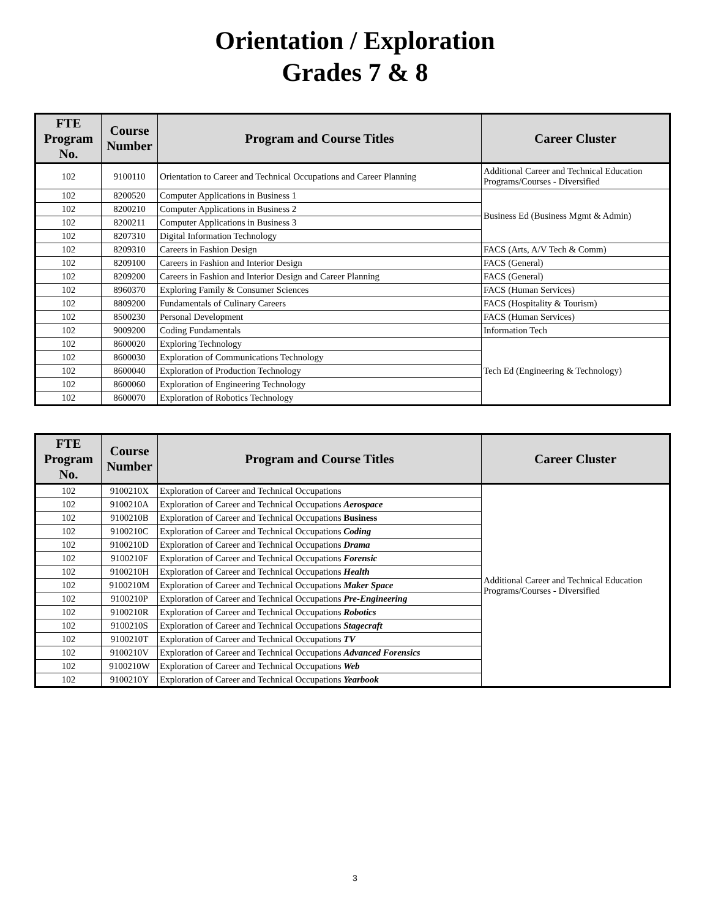Orientation / Exploration
Grades 7 & 8
| FTE Program No. | Course Number | Program and Course Titles | Career Cluster |
| --- | --- | --- | --- |
| 102 | 9100110 | Orientation to Career and Technical Occupations and Career Planning | Additional Career and Technical Education Programs/Courses - Diversified |
| 102 | 8200520 | Computer Applications in Business 1 | Business Ed (Business Mgmt & Admin) |
| 102 | 8200210 | Computer Applications in Business 2 | |
| 102 | 8200211 | Computer Applications in Business 3 | |
| 102 | 8207310 | Digital Information Technology | |
| 102 | 8209310 | Careers in Fashion Design | FACS (Arts, A/V Tech & Comm) |
| 102 | 8209100 | Careers in Fashion and Interior Design | FACS (General) |
| 102 | 8209200 | Careers in Fashion and Interior Design and Career Planning | FACS (General) |
| 102 | 8960370 | Exploring Family & Consumer Sciences | FACS (Human Services) |
| 102 | 8809200 | Fundamentals of Culinary Careers | FACS (Hospitality & Tourism) |
| 102 | 8500230 | Personal Development | FACS (Human Services) |
| 102 | 9009200 | Coding Fundamentals | Information Tech |
| 102 | 8600020 | Exploring Technology | Tech Ed (Engineering & Technology) |
| 102 | 8600030 | Exploration of Communications Technology | |
| 102 | 8600040 | Exploration of Production Technology | |
| 102 | 8600060 | Exploration of Engineering Technology | |
| 102 | 8600070 | Exploration of Robotics Technology | |
| FTE Program No. | Course Number | Program and Course Titles | Career Cluster |
| --- | --- | --- | --- |
| 102 | 9100210X | Exploration of Career and Technical Occupations | Additional Career and Technical Education Programs/Courses - Diversified |
| 102 | 9100210A | Exploration of Career and Technical Occupations Aerospace | |
| 102 | 9100210B | Exploration of Career and Technical Occupations Business | |
| 102 | 9100210C | Exploration of Career and Technical Occupations Coding | |
| 102 | 9100210D | Exploration of Career and Technical Occupations Drama | |
| 102 | 9100210F | Exploration of Career and Technical Occupations Forensic | |
| 102 | 9100210H | Exploration of Career and Technical Occupations Health | |
| 102 | 9100210M | Exploration of Career and Technical Occupations Maker Space | |
| 102 | 9100210P | Exploration of Career and Technical Occupations Pre-Engineering | |
| 102 | 9100210R | Exploration of Career and Technical Occupations Robotics | |
| 102 | 9100210S | Exploration of Career and Technical Occupations Stagecraft | |
| 102 | 9100210T | Exploration of Career and Technical Occupations TV | |
| 102 | 9100210V | Exploration of Career and Technical Occupations Advanced Forensics | |
| 102 | 9100210W | Exploration of Career and Technical Occupations Web | |
| 102 | 9100210Y | Exploration of Career and Technical Occupations Yearbook | |
3